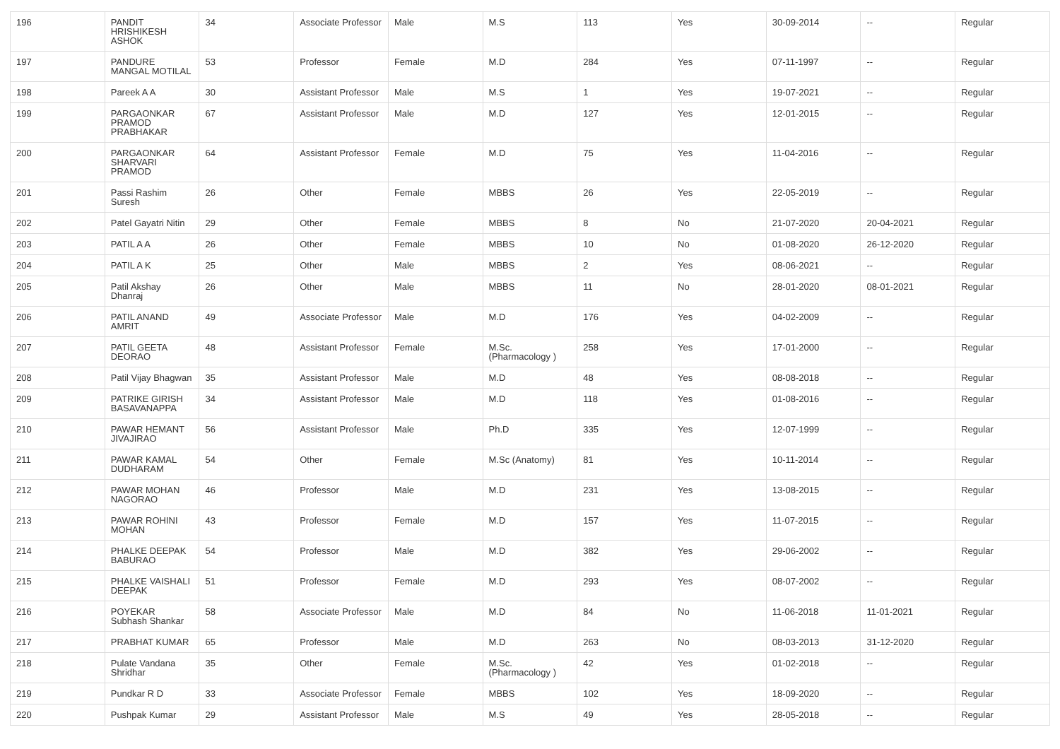| 196 | PANDIT HRISHIKESH ASHOK | 34 | Associate Professor | Male | M.S | 113 | Yes | 30-09-2014 | -- | Regular |
| 197 | PANDURE MANGAL MOTILAL | 53 | Professor | Female | M.D | 284 | Yes | 07-11-1997 | -- | Regular |
| 198 | Pareek A A | 30 | Assistant Professor | Male | M.S | 1 | Yes | 19-07-2021 | -- | Regular |
| 199 | PARGAONKAR PRAMOD PRABHAKAR | 67 | Assistant Professor | Male | M.D | 127 | Yes | 12-01-2015 | -- | Regular |
| 200 | PARGAONKAR SHARVARI PRAMOD | 64 | Assistant Professor | Female | M.D | 75 | Yes | 11-04-2016 | -- | Regular |
| 201 | Passi Rashim Suresh | 26 | Other | Female | MBBS | 26 | Yes | 22-05-2019 | -- | Regular |
| 202 | Patel Gayatri Nitin | 29 | Other | Female | MBBS | 8 | No | 21-07-2020 | 20-04-2021 | Regular |
| 203 | PATIL A A | 26 | Other | Female | MBBS | 10 | No | 01-08-2020 | 26-12-2020 | Regular |
| 204 | PATIL A K | 25 | Other | Male | MBBS | 2 | Yes | 08-06-2021 | -- | Regular |
| 205 | Patil Akshay Dhanraj | 26 | Other | Male | MBBS | 11 | No | 28-01-2020 | 08-01-2021 | Regular |
| 206 | PATIL ANAND AMRIT | 49 | Associate Professor | Male | M.D | 176 | Yes | 04-02-2009 | -- | Regular |
| 207 | PATIL GEETA DEORAO | 48 | Assistant Professor | Female | M.Sc.(Pharmacology ) | 258 | Yes | 17-01-2000 | -- | Regular |
| 208 | Patil Vijay Bhagwan | 35 | Assistant Professor | Male | M.D | 48 | Yes | 08-08-2018 | -- | Regular |
| 209 | PATRIKE GIRISH BASAVANAPPA | 34 | Assistant Professor | Male | M.D | 118 | Yes | 01-08-2016 | -- | Regular |
| 210 | PAWAR HEMANT JIVAJIRAO | 56 | Assistant Professor | Male | Ph.D | 335 | Yes | 12-07-1999 | -- | Regular |
| 211 | PAWAR KAMAL DUDHARAM | 54 | Other | Female | M.Sc (Anatomy) | 81 | Yes | 10-11-2014 | -- | Regular |
| 212 | PAWAR MOHAN NAGORAO | 46 | Professor | Male | M.D | 231 | Yes | 13-08-2015 | -- | Regular |
| 213 | PAWAR ROHINI MOHAN | 43 | Professor | Female | M.D | 157 | Yes | 11-07-2015 | -- | Regular |
| 214 | PHALKE DEEPAK BABURAO | 54 | Professor | Male | M.D | 382 | Yes | 29-06-2002 | -- | Regular |
| 215 | PHALKE VAISHALI DEEPAK | 51 | Professor | Female | M.D | 293 | Yes | 08-07-2002 | -- | Regular |
| 216 | POYEKAR Subhash Shankar | 58 | Associate Professor | Male | M.D | 84 | No | 11-06-2018 | 11-01-2021 | Regular |
| 217 | PRABHAT KUMAR | 65 | Professor | Male | M.D | 263 | No | 08-03-2013 | 31-12-2020 | Regular |
| 218 | Pulate Vandana Shridhar | 35 | Other | Female | M.Sc.(Pharmacology ) | 42 | Yes | 01-02-2018 | -- | Regular |
| 219 | Pundkar R D | 33 | Associate Professor | Female | MBBS | 102 | Yes | 18-09-2020 | -- | Regular |
| 220 | Pushpak Kumar | 29 | Assistant Professor | Male | M.S | 49 | Yes | 28-05-2018 | -- | Regular |